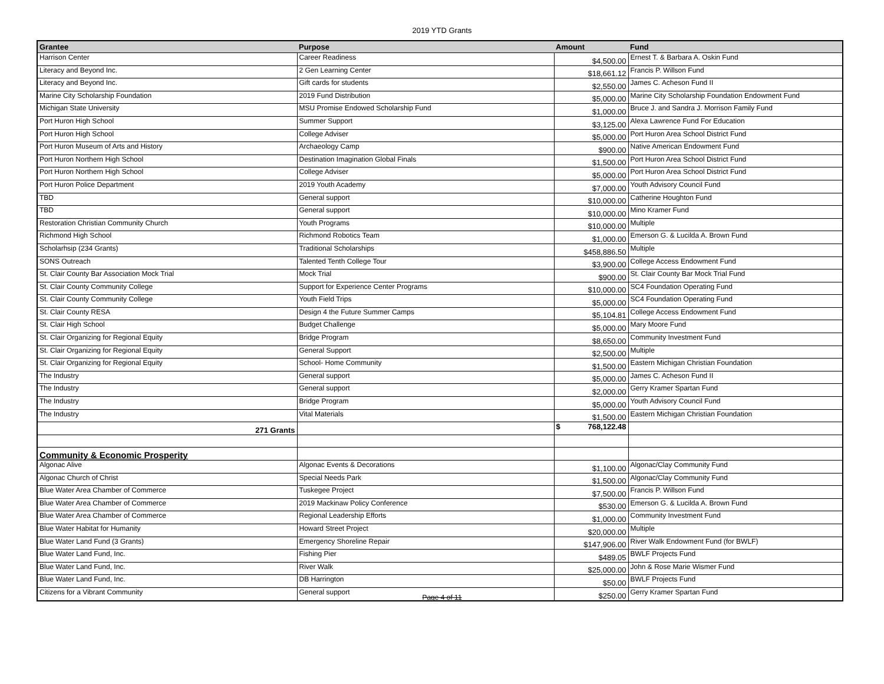2019 YTD Grants
| Grantee | Purpose | Amount | Fund |
| --- | --- | --- | --- |
| Harrison Center | Career Readiness | $4,500.00 | Ernest T. & Barbara A. Oskin Fund |
| Literacy and Beyond Inc. | 2 Gen Learning Center | $18,661.12 | Francis P. Willson Fund |
| Literacy and Beyond Inc. | Gift cards for students | $2,550.00 | James C. Acheson Fund II |
| Marine City Scholarship Foundation | 2019 Fund Distribution | $5,000.00 | Marine City Scholarship Foundation Endowment Fund |
| Michigan State University | MSU Promise Endowed Scholarship Fund | $1,000.00 | Bruce J. and Sandra J. Morrison Family Fund |
| Port Huron High School | Summer Support | $3,125.00 | Alexa Lawrence Fund For Education |
| Port Huron High School | College Adviser | $5,000.00 | Port Huron Area School District Fund |
| Port Huron Museum of Arts and History | Archaeology Camp | $900.00 | Native American Endowment Fund |
| Port Huron Northern High School | Destination Imagination Global Finals | $1,500.00 | Port Huron Area School District Fund |
| Port Huron Northern High School | College Adviser | $5,000.00 | Port Huron Area School District Fund |
| Port Huron Police Department | 2019 Youth Academy | $7,000.00 | Youth Advisory Council Fund |
| TBD | General support | $10,000.00 | Catherine Houghton Fund |
| TBD | General support | $10,000.00 | Mino Kramer Fund |
| Restoration Christian Community Church | Youth Programs | $10,000.00 | Multiple |
| Richmond High School | Richmond Robotics Team | $1,000.00 | Emerson G. & Lucilda A. Brown Fund |
| Scholarhsip (234 Grants) | Traditional Scholarships | $458,886.50 | Multiple |
| SONS Outreach | Talented Tenth College Tour | $3,900.00 | College Access Endowment Fund |
| St. Clair County Bar Association Mock Trial | Mock Trial | $900.00 | St. Clair County Bar Mock Trial Fund |
| St. Clair County Community College | Support for Experience Center Programs | $10,000.00 | SC4 Foundation Operating Fund |
| St. Clair County Community College | Youth Field Trips | $5,000.00 | SC4 Foundation Operating Fund |
| St. Clair County RESA | Design 4 the Future Summer Camps | $5,104.81 | College Access Endowment Fund |
| St. Clair High School | Budget Challenge | $5,000.00 | Mary Moore Fund |
| St. Clair Organizing for Regional Equity | Bridge Program | $8,650.00 | Community Investment Fund |
| St. Clair Organizing for Regional Equity | General Support | $2,500.00 | Multiple |
| St. Clair Organizing for Regional Equity | School- Home Community | $1,500.00 | Eastern Michigan Christian Foundation |
| The Industry | General support | $5,000.00 | James C. Acheson Fund II |
| The Industry | General support | $2,000.00 | Gerry Kramer Spartan Fund |
| The Industry | Bridge Program | $5,000.00 | Youth Advisory Council Fund |
| The Industry | Vital Materials | $1,500.00 | Eastern Michigan Christian Foundation |
| 271 Grants | | $ 768,122.48 | |
| Community & Economic Prosperity | | | |
| Algonac Alive | Algonac Events & Decorations | $1,100.00 | Algonac/Clay Community Fund |
| Algonac Church of Christ | Special Needs Park | $1,500.00 | Algonac/Clay Community Fund |
| Blue Water Area Chamber of Commerce | Tuskegee Project | $7,500.00 | Francis P. Willson Fund |
| Blue Water Area Chamber of Commerce | 2019 Mackinaw Policy Conference | $530.00 | Emerson G. & Lucilda A. Brown Fund |
| Blue Water Area Chamber of Commerce | Regional Leadership Efforts | $1,000.00 | Community Investment Fund |
| Blue Water Habitat for Humanity | Howard Street Project | $20,000.00 | Multiple |
| Blue Water Land Fund (3 Grants) | Emergency Shoreline Repair | $147,906.00 | River Walk Endowment Fund (for BWLF) |
| Blue Water Land Fund, Inc. | Fishing Pier | $489.05 | BWLF Projects Fund |
| Blue Water Land Fund, Inc. | River Walk | $25,000.00 | John & Rose Marie Wismer Fund |
| Blue Water Land Fund, Inc. | DB Harrington | $50.00 | BWLF Projects Fund |
| Citizens for a Vibrant Community | General support | $250.00 | Gerry Kramer Spartan Fund |
Page 4 of 11